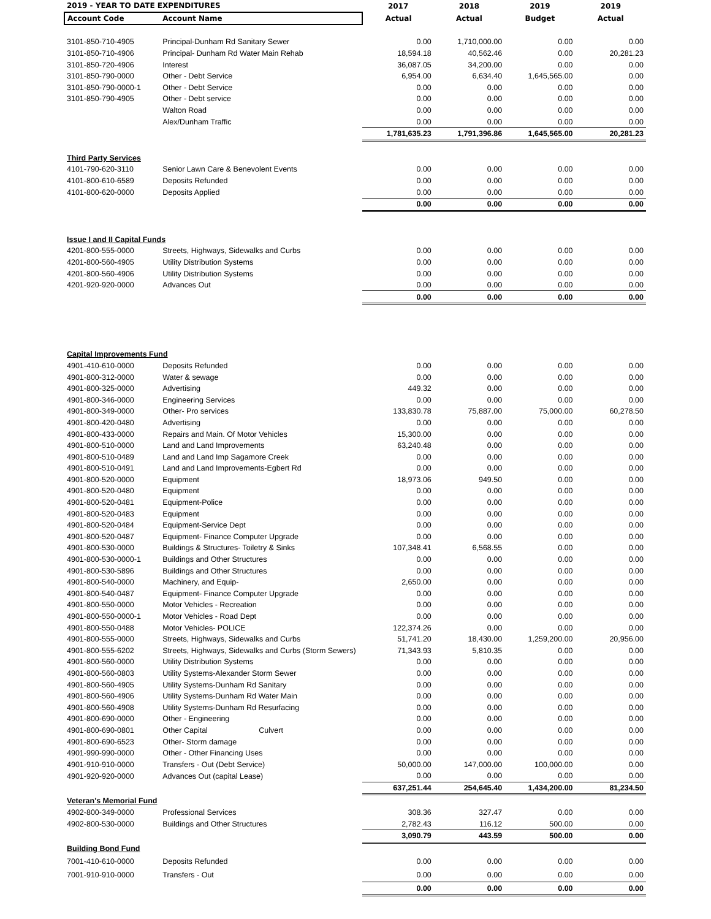| 2019 - YEAR TO DATE EXPENDITURES | | 2017 | 2018 | 2019 | 2019 |
| --- | --- | --- | --- | --- | --- |
| Account Code | Account Name | Actual | Actual | Budget | Actual |
| 3101-850-710-4905 | Principal-Dunham Rd Sanitary Sewer | 0.00 | 1,710,000.00 | 0.00 | 0.00 |
| 3101-850-710-4906 | Principal- Dunham Rd Water Main Rehab | 18,594.18 | 40,562.46 | 0.00 | 20,281.23 |
| 3101-850-720-4906 | Interest | 36,087.05 | 34,200.00 | 0.00 | 0.00 |
| 3101-850-790-0000 | Other - Debt Service | 6,954.00 | 6,634.40 | 1,645,565.00 | 0.00 |
| 3101-850-790-0000-1 | Other - Debt Service | 0.00 | 0.00 | 0.00 | 0.00 |
| 3101-850-790-4905 | Other - Debt service | 0.00 | 0.00 | 0.00 | 0.00 |
| | Walton Road | 0.00 | 0.00 | 0.00 | 0.00 |
| | Alex/Dunham Traffic | 0.00 | 0.00 | 0.00 | 0.00 |
| | | 1,781,635.23 | 1,791,396.86 | 1,645,565.00 | 20,281.23 |
| Third Party Services | | | | | |
| 4101-790-620-3110 | Senior Lawn Care & Benevolent Events | 0.00 | 0.00 | 0.00 | 0.00 |
| 4101-800-610-6589 | Deposits Refunded | 0.00 | 0.00 | 0.00 | 0.00 |
| 4101-800-620-0000 | Deposits Applied | 0.00 | 0.00 | 0.00 | 0.00 |
| | | 0.00 | 0.00 | 0.00 | 0.00 |
| Issue I and II Capital Funds | | | | | |
| 4201-800-555-0000 | Streets, Highways, Sidewalks and Curbs | 0.00 | 0.00 | 0.00 | 0.00 |
| 4201-800-560-4905 | Utility Distribution Systems | 0.00 | 0.00 | 0.00 | 0.00 |
| 4201-800-560-4906 | Utility Distribution Systems | 0.00 | 0.00 | 0.00 | 0.00 |
| 4201-920-920-0000 | Advances Out | 0.00 | 0.00 | 0.00 | 0.00 |
| | | 0.00 | 0.00 | 0.00 | 0.00 |
| Capital Improvements Fund | | | | | |
| 4901-410-610-0000 | Deposits Refunded | 0.00 | 0.00 | 0.00 | 0.00 |
| 4901-800-312-0000 | Water & sewage | 0.00 | 0.00 | 0.00 | 0.00 |
| 4901-800-325-0000 | Advertising | 449.32 | 0.00 | 0.00 | 0.00 |
| 4901-800-346-0000 | Engineering Services | 0.00 | 0.00 | 0.00 | 0.00 |
| 4901-800-349-0000 | Other- Pro services | 133,830.78 | 75,887.00 | 75,000.00 | 60,278.50 |
| 4901-800-420-0480 | Advertising | 0.00 | 0.00 | 0.00 | 0.00 |
| 4901-800-433-0000 | Repairs and Main. Of Motor Vehicles | 15,300.00 | 0.00 | 0.00 | 0.00 |
| 4901-800-510-0000 | Land and Land Improvements | 63,240.48 | 0.00 | 0.00 | 0.00 |
| 4901-800-510-0489 | Land and Land Imp Sagamore Creek | 0.00 | 0.00 | 0.00 | 0.00 |
| 4901-800-510-0491 | Land and Land Improvements-Egbert Rd | 0.00 | 0.00 | 0.00 | 0.00 |
| 4901-800-520-0000 | Equipment | 18,973.06 | 949.50 | 0.00 | 0.00 |
| 4901-800-520-0480 | Equipment | 0.00 | 0.00 | 0.00 | 0.00 |
| 4901-800-520-0481 | Equipment-Police | 0.00 | 0.00 | 0.00 | 0.00 |
| 4901-800-520-0483 | Equipment | 0.00 | 0.00 | 0.00 | 0.00 |
| 4901-800-520-0484 | Equipment-Service Dept | 0.00 | 0.00 | 0.00 | 0.00 |
| 4901-800-520-0487 | Equipment- Finance Computer Upgrade | 0.00 | 0.00 | 0.00 | 0.00 |
| 4901-800-530-0000 | Buildings & Structures- Toiletry & Sinks | 107,348.41 | 6,568.55 | 0.00 | 0.00 |
| 4901-800-530-0000-1 | Buildings and Other Structures | 0.00 | 0.00 | 0.00 | 0.00 |
| 4901-800-530-5896 | Buildings and Other Structures | 0.00 | 0.00 | 0.00 | 0.00 |
| 4901-800-540-0000 | Machinery, and Equip- | 2,650.00 | 0.00 | 0.00 | 0.00 |
| 4901-800-540-0487 | Equipment- Finance Computer Upgrade | 0.00 | 0.00 | 0.00 | 0.00 |
| 4901-800-550-0000 | Motor Vehicles - Recreation | 0.00 | 0.00 | 0.00 | 0.00 |
| 4901-800-550-0000-1 | Motor Vehicles - Road Dept | 0.00 | 0.00 | 0.00 | 0.00 |
| 4901-800-550-0488 | Motor Vehicles- POLICE | 122,374.26 | 0.00 | 0.00 | 0.00 |
| 4901-800-555-0000 | Streets, Highways, Sidewalks and Curbs | 51,741.20 | 18,430.00 | 1,259,200.00 | 20,956.00 |
| 4901-800-555-6202 | Streets, Highways, Sidewalks and Curbs (Storm Sewers) | 71,343.93 | 5,810.35 | 0.00 | 0.00 |
| 4901-800-560-0000 | Utility Distribution Systems | 0.00 | 0.00 | 0.00 | 0.00 |
| 4901-800-560-0803 | Utility Systems-Alexander Storm Sewer | 0.00 | 0.00 | 0.00 | 0.00 |
| 4901-800-560-4905 | Utility Systems-Dunham Rd Sanitary | 0.00 | 0.00 | 0.00 | 0.00 |
| 4901-800-560-4906 | Utility Systems-Dunham Rd Water Main | 0.00 | 0.00 | 0.00 | 0.00 |
| 4901-800-560-4908 | Utility Systems-Dunham Rd Resurfacing | 0.00 | 0.00 | 0.00 | 0.00 |
| 4901-800-690-0000 | Other - Engineering | 0.00 | 0.00 | 0.00 | 0.00 |
| 4901-800-690-0801 | Other Capital Culvert | 0.00 | 0.00 | 0.00 | 0.00 |
| 4901-800-690-6523 | Other- Storm damage | 0.00 | 0.00 | 0.00 | 0.00 |
| 4901-990-990-0000 | Other - Other Financing Uses | 0.00 | 0.00 | 0.00 | 0.00 |
| 4901-910-910-0000 | Transfers - Out (Debt Service) | 50,000.00 | 147,000.00 | 100,000.00 | 0.00 |
| 4901-920-920-0000 | Advances Out (capital Lease) | 0.00 | 0.00 | 0.00 | 0.00 |
| | | 637,251.44 | 254,645.40 | 1,434,200.00 | 81,234.50 |
| Veteran's Memorial Fund | | | | | |
| 4902-800-349-0000 | Professional Services | 308.36 | 327.47 | 0.00 | 0.00 |
| 4902-800-530-0000 | Buildings and Other Structures | 2,782.43 | 116.12 | 500.00 | 0.00 |
| | | 3,090.79 | 443.59 | 500.00 | 0.00 |
| Building Bond Fund | | | | | |
| 7001-410-610-0000 | Deposits Refunded | 0.00 | 0.00 | 0.00 | 0.00 |
| 7001-910-910-0000 | Transfers - Out | 0.00 | 0.00 | 0.00 | 0.00 |
| | | 0.00 | 0.00 | 0.00 | 0.00 |